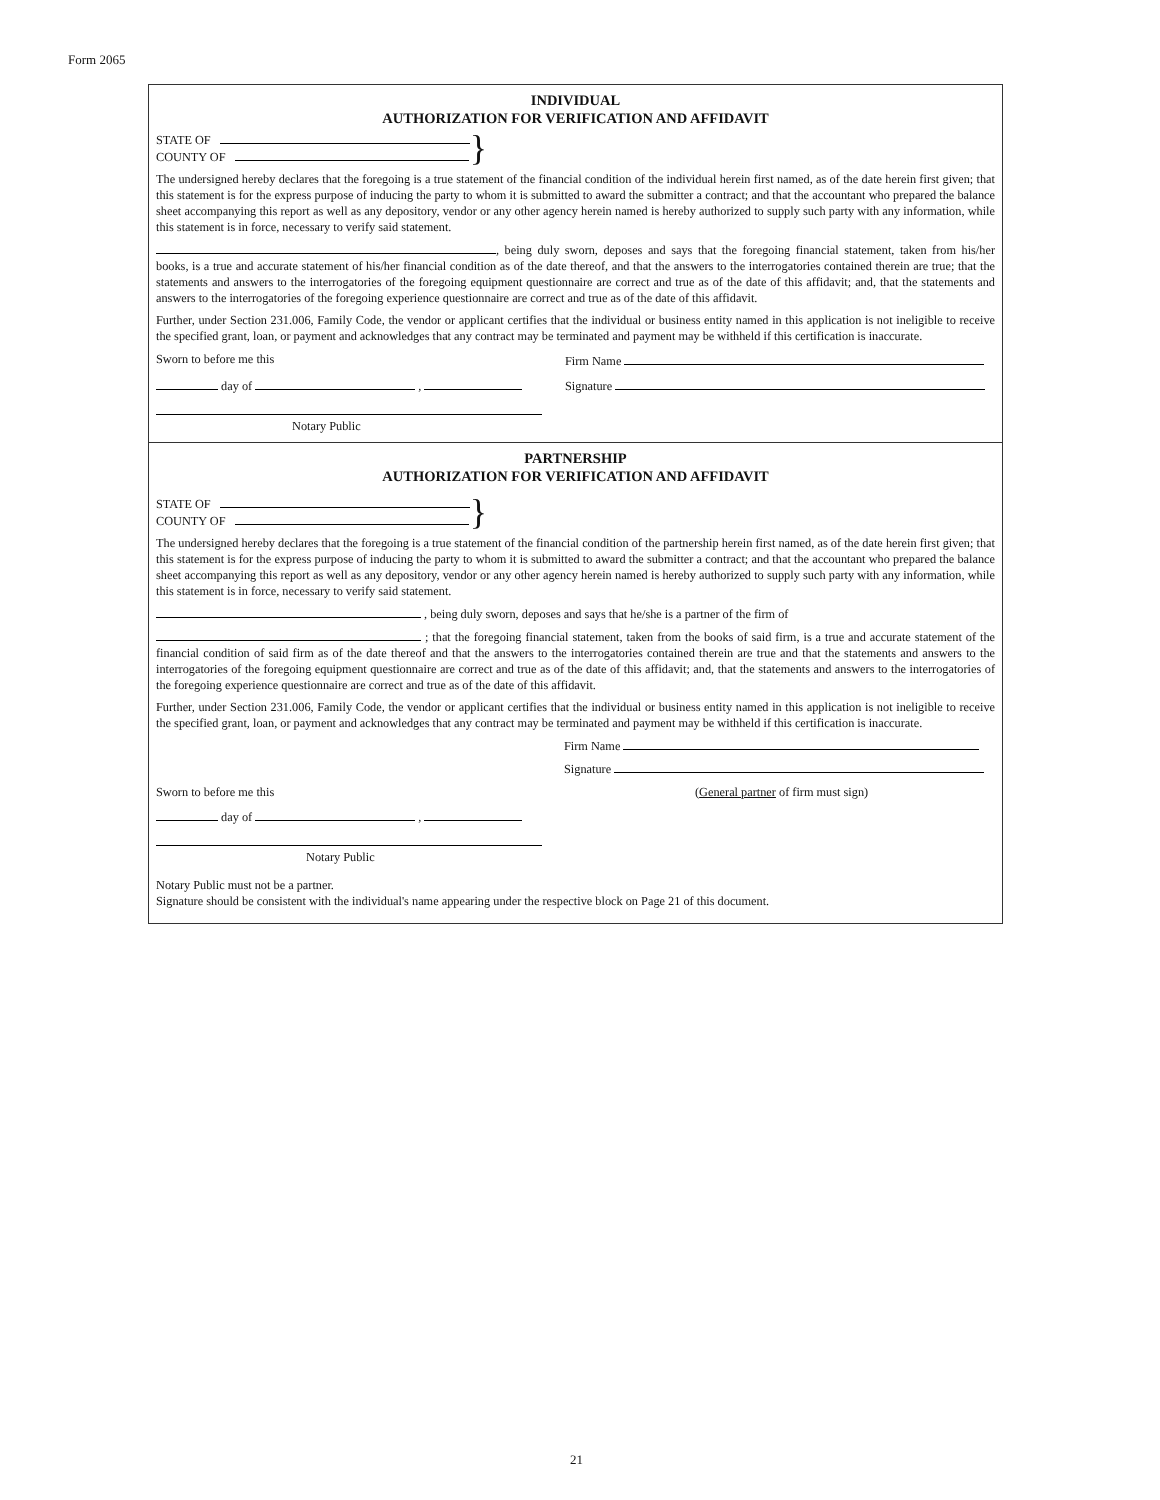Form 2065
INDIVIDUAL
AUTHORIZATION FOR VERIFICATION AND AFFIDAVIT
STATE OF
COUNTY OF
}
The undersigned hereby declares that the foregoing is a true statement of the financial condition of the individual herein first named, as of the date herein first given; that this statement is for the express purpose of inducing the party to whom it is submitted to award the submitter a contract; and that the accountant who prepared the balance sheet accompanying this report as well as any depository, vendor or any other agency herein named is hereby authorized to supply such party with any information, while this statement is in force, necessary to verify said statement.
, being duly sworn, deposes and says that the foregoing financial statement, taken from his/her books, is a true and accurate statement of his/her financial condition as of the date thereof, and that the answers to the interrogatories contained therein are true; that the statements and answers to the interrogatories of the foregoing equipment questionnaire are correct and true as of the date of this affidavit; and, that the statements and answers to the interrogatories of the foregoing experience questionnaire are correct and true as of the date of this affidavit.
Further, under Section 231.006, Family Code, the vendor or applicant certifies that the individual or business entity named in this application is not ineligible to receive the specified grant, loan, or payment and acknowledges that any contract may be terminated and payment may be withheld if this certification is inaccurate.
Sworn to before me this Firm Name
day of , Signature
Notary Public
PARTNERSHIP
AUTHORIZATION FOR VERIFICATION AND AFFIDAVIT
STATE OF
COUNTY OF
}
The undersigned hereby declares that the foregoing is a true statement of the financial condition of the partnership herein first named, as of the date herein first given; that this statement is for the express purpose of inducing the party to whom it is submitted to award the submitter a contract; and that the accountant who prepared the balance sheet accompanying this report as well as any depository, vendor or any other agency herein named is hereby authorized to supply such party with any information, while this statement is in force, necessary to verify said statement.
, being duly sworn, deposes and says that he/she is a partner of the firm of
; that the foregoing financial statement, taken from the books of said firm, is a true and accurate statement of the financial condition of said firm as of the date thereof and that the answers to the interrogatories contained therein are true and that the statements and answers to the interrogatories of the foregoing equipment questionnaire are correct and true as of the date of this affidavit; and, that the statements and answers to the interrogatories of the foregoing experience questionnaire are correct and true as of the date of this affidavit.
Further, under Section 231.006, Family Code, the vendor or applicant certifies that the individual or business entity named in this application is not ineligible to receive the specified grant, loan, or payment and acknowledges that any contract may be terminated and payment may be withheld if this certification is inaccurate.
Firm Name
Signature
Sworn to before me this (General partner of firm must sign)
day of ,
Notary Public
Notary Public must not be a partner.
Signature should be consistent with the individual's name appearing under the respective block on Page 21 of this document.
21